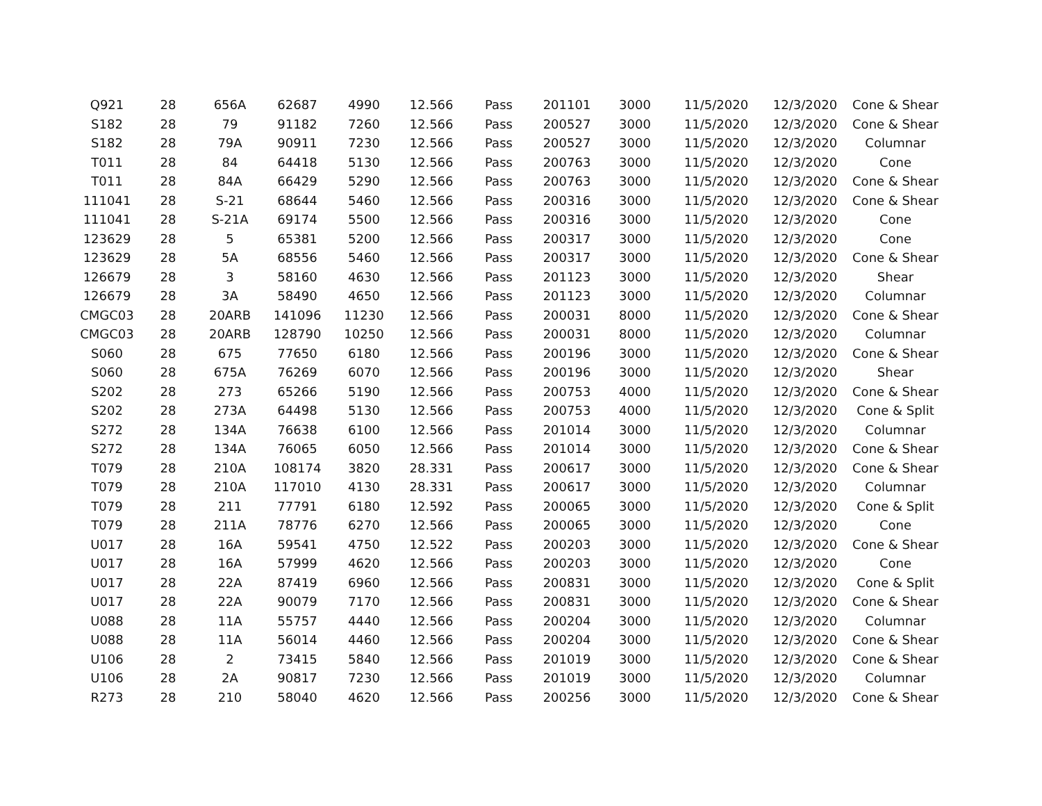| Q921 | 28 | 656A | 62687 | 4990 | 12.566 | Pass | 201101 | 3000 | 11/5/2020 | 12/3/2020 | Cone & Shear |
| S182 | 28 | 79 | 91182 | 7260 | 12.566 | Pass | 200527 | 3000 | 11/5/2020 | 12/3/2020 | Cone & Shear |
| S182 | 28 | 79A | 90911 | 7230 | 12.566 | Pass | 200527 | 3000 | 11/5/2020 | 12/3/2020 | Columnar |
| T011 | 28 | 84 | 64418 | 5130 | 12.566 | Pass | 200763 | 3000 | 11/5/2020 | 12/3/2020 | Cone |
| T011 | 28 | 84A | 66429 | 5290 | 12.566 | Pass | 200763 | 3000 | 11/5/2020 | 12/3/2020 | Cone & Shear |
| 111041 | 28 | S-21 | 68644 | 5460 | 12.566 | Pass | 200316 | 3000 | 11/5/2020 | 12/3/2020 | Cone & Shear |
| 111041 | 28 | S-21A | 69174 | 5500 | 12.566 | Pass | 200316 | 3000 | 11/5/2020 | 12/3/2020 | Cone |
| 123629 | 28 | 5 | 65381 | 5200 | 12.566 | Pass | 200317 | 3000 | 11/5/2020 | 12/3/2020 | Cone |
| 123629 | 28 | 5A | 68556 | 5460 | 12.566 | Pass | 200317 | 3000 | 11/5/2020 | 12/3/2020 | Cone & Shear |
| 126679 | 28 | 3 | 58160 | 4630 | 12.566 | Pass | 201123 | 3000 | 11/5/2020 | 12/3/2020 | Shear |
| 126679 | 28 | 3A | 58490 | 4650 | 12.566 | Pass | 201123 | 3000 | 11/5/2020 | 12/3/2020 | Columnar |
| CMGC03 | 28 | 20ARB | 141096 | 11230 | 12.566 | Pass | 200031 | 8000 | 11/5/2020 | 12/3/2020 | Cone & Shear |
| CMGC03 | 28 | 20ARB | 128790 | 10250 | 12.566 | Pass | 200031 | 8000 | 11/5/2020 | 12/3/2020 | Columnar |
| S060 | 28 | 675 | 77650 | 6180 | 12.566 | Pass | 200196 | 3000 | 11/5/2020 | 12/3/2020 | Cone & Shear |
| S060 | 28 | 675A | 76269 | 6070 | 12.566 | Pass | 200196 | 3000 | 11/5/2020 | 12/3/2020 | Shear |
| S202 | 28 | 273 | 65266 | 5190 | 12.566 | Pass | 200753 | 4000 | 11/5/2020 | 12/3/2020 | Cone & Shear |
| S202 | 28 | 273A | 64498 | 5130 | 12.566 | Pass | 200753 | 4000 | 11/5/2020 | 12/3/2020 | Cone & Split |
| S272 | 28 | 134A | 76638 | 6100 | 12.566 | Pass | 201014 | 3000 | 11/5/2020 | 12/3/2020 | Columnar |
| S272 | 28 | 134A | 76065 | 6050 | 12.566 | Pass | 201014 | 3000 | 11/5/2020 | 12/3/2020 | Cone & Shear |
| T079 | 28 | 210A | 108174 | 3820 | 28.331 | Pass | 200617 | 3000 | 11/5/2020 | 12/3/2020 | Cone & Shear |
| T079 | 28 | 210A | 117010 | 4130 | 28.331 | Pass | 200617 | 3000 | 11/5/2020 | 12/3/2020 | Columnar |
| T079 | 28 | 211 | 77791 | 6180 | 12.592 | Pass | 200065 | 3000 | 11/5/2020 | 12/3/2020 | Cone & Split |
| T079 | 28 | 211A | 78776 | 6270 | 12.566 | Pass | 200065 | 3000 | 11/5/2020 | 12/3/2020 | Cone |
| U017 | 28 | 16A | 59541 | 4750 | 12.522 | Pass | 200203 | 3000 | 11/5/2020 | 12/3/2020 | Cone & Shear |
| U017 | 28 | 16A | 57999 | 4620 | 12.566 | Pass | 200203 | 3000 | 11/5/2020 | 12/3/2020 | Cone |
| U017 | 28 | 22A | 87419 | 6960 | 12.566 | Pass | 200831 | 3000 | 11/5/2020 | 12/3/2020 | Cone & Split |
| U017 | 28 | 22A | 90079 | 7170 | 12.566 | Pass | 200831 | 3000 | 11/5/2020 | 12/3/2020 | Cone & Shear |
| U088 | 28 | 11A | 55757 | 4440 | 12.566 | Pass | 200204 | 3000 | 11/5/2020 | 12/3/2020 | Columnar |
| U088 | 28 | 11A | 56014 | 4460 | 12.566 | Pass | 200204 | 3000 | 11/5/2020 | 12/3/2020 | Cone & Shear |
| U106 | 28 | 2 | 73415 | 5840 | 12.566 | Pass | 201019 | 3000 | 11/5/2020 | 12/3/2020 | Cone & Shear |
| U106 | 28 | 2A | 90817 | 7230 | 12.566 | Pass | 201019 | 3000 | 11/5/2020 | 12/3/2020 | Columnar |
| R273 | 28 | 210 | 58040 | 4620 | 12.566 | Pass | 200256 | 3000 | 11/5/2020 | 12/3/2020 | Cone & Shear |